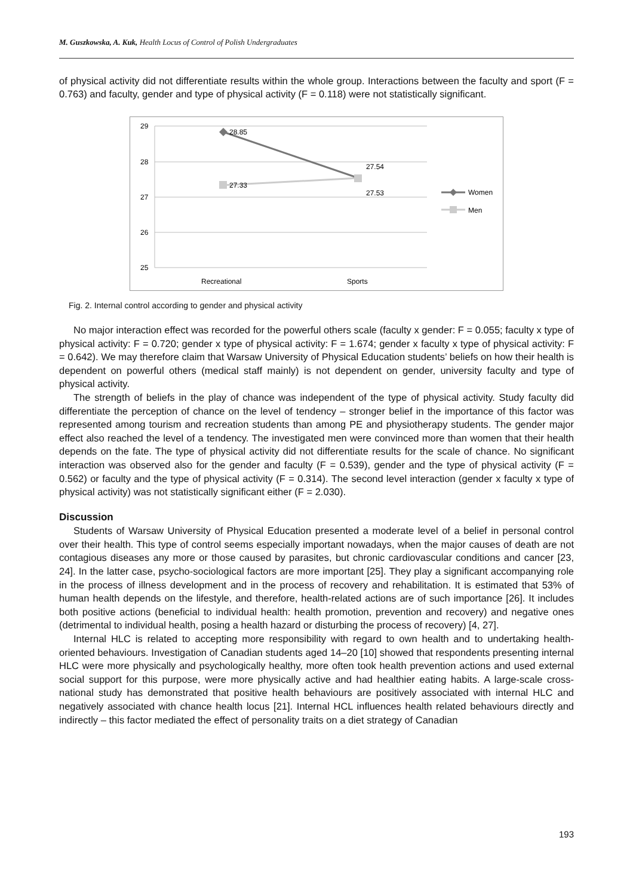M. Guszkowska, A. Kuk, Health Locus of Control of Polish Undergraduates
of physical activity did not differentiate results within the whole group. Interactions between the faculty and sport (F = 0.763) and faculty, gender and type of physical activity (F = 0.118) were not statistically significant.
29
28
27
26
25
28.85
27.33
27.54
27.53
Recreational
Sports
Women
Men
Fig. 2. Internal control according to gender and physical activity
No major interaction effect was recorded for the powerful others scale (faculty x gender: F = 0.055; faculty x type of physical activity: F = 0.720; gender x type of physical activity: F = 1.674; gender x faculty x type of physical activity: F = 0.642). We may therefore claim that Warsaw University of Physical Education students’ beliefs on how their health is dependent on powerful others (medical staff mainly) is not dependent on gender, university faculty and type of physical activity.
The strength of beliefs in the play of chance was independent of the type of physical activity. Study faculty did differentiate the perception of chance on the level of tendency – stronger belief in the importance of this factor was represented among tourism and recreation students than among PE and physiotherapy students. The gender major effect also reached the level of a tendency. The investigated men were convinced more than women that their health depends on the fate. The type of physical activity did not differentiate results for the scale of chance. No significant interaction was observed also for the gender and faculty (F = 0.539), gender and the type of physical activity (F = 0.562) or faculty and the type of physical activity (F = 0.314). The second level interaction (gender x faculty x type of physical activity) was not statistically significant either (F = 2.030).
Discussion
Students of Warsaw University of Physical Education presented a moderate level of a belief in personal control over their health. This type of control seems especially important nowadays, when the major causes of death are not contagious diseases any more or those caused by parasites, but chronic cardiovascular conditions and cancer [23, 24]. In the latter case, psycho-sociological factors are more important [25]. They play a significant accompanying role in the process of illness development and in the process of recovery and rehabilitation. It is estimated that 53% of human health depends on the lifestyle, and therefore, health-related actions are of such importance [26]. It includes both positive actions (beneficial to individual health: health promotion, prevention and recovery) and negative ones (detrimental to individual health, posing a health hazard or disturbing the process of recovery) [4, 27].
Internal HLC is related to accepting more responsibility with regard to own health and to undertaking health-oriented behaviours. Investigation of Canadian students aged 14–20 [10] showed that respondents presenting internal HLC were more physically and psychologically healthy, more often took health prevention actions and used external social support for this purpose, were more physically active and had healthier eating habits. A large-scale cross-national study has demonstrated that positive health behaviours are positively associated with internal HLC and negatively associated with chance health locus [21]. Internal HCL influences health related behaviours directly and indirectly – this factor mediated the effect of personality traits on a diet strategy of Canadian
193